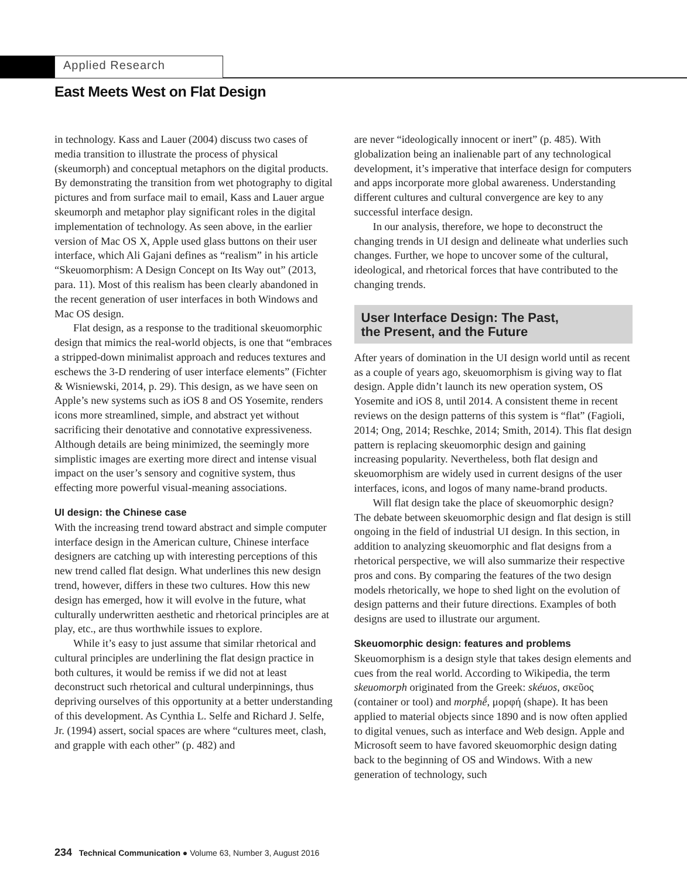Applied Research
East Meets West on Flat Design
in technology. Kass and Lauer (2004) discuss two cases of media transition to illustrate the process of physical (skeumorph) and conceptual metaphors on the digital products. By demonstrating the transition from wet photography to digital pictures and from surface mail to email, Kass and Lauer argue skeumorph and metaphor play significant roles in the digital implementation of technology. As seen above, in the earlier version of Mac OS X, Apple used glass buttons on their user interface, which Ali Gajani defines as “realism” in his article “Skeuomorphism: A Design Concept on Its Way out” (2013, para. 11). Most of this realism has been clearly abandoned in the recent generation of user interfaces in both Windows and Mac OS design.
Flat design, as a response to the traditional skeuomorphic design that mimics the real-world objects, is one that “embraces a stripped-down minimalist approach and reduces textures and eschews the 3-D rendering of user interface elements” (Fichter & Wisniewski, 2014, p. 29). This design, as we have seen on Apple’s new systems such as iOS 8 and OS Yosemite, renders icons more streamlined, simple, and abstract yet without sacrificing their denotative and connotative expressiveness. Although details are being minimized, the seemingly more simplistic images are exerting more direct and intense visual impact on the user’s sensory and cognitive system, thus effecting more powerful visual-meaning associations.
UI design: the Chinese case
With the increasing trend toward abstract and simple computer interface design in the American culture, Chinese interface designers are catching up with interesting perceptions of this new trend called flat design. What underlines this new design trend, however, differs in these two cultures. How this new design has emerged, how it will evolve in the future, what culturally underwritten aesthetic and rhetorical principles are at play, etc., are thus worthwhile issues to explore.
While it’s easy to just assume that similar rhetorical and cultural principles are underlining the flat design practice in both cultures, it would be remiss if we did not at least deconstruct such rhetorical and cultural underpinnings, thus depriving ourselves of this opportunity at a better understanding of this development. As Cynthia L. Selfe and Richard J. Selfe, Jr. (1994) assert, social spaces are where “cultures meet, clash, and grapple with each other” (p. 482) and
are never “ideologically innocent or inert” (p. 485). With globalization being an inalienable part of any technological development, it’s imperative that interface design for computers and apps incorporate more global awareness. Understanding different cultures and cultural convergence are key to any successful interface design.
In our analysis, therefore, we hope to deconstruct the changing trends in UI design and delineate what underlies such changes. Further, we hope to uncover some of the cultural, ideological, and rhetorical forces that have contributed to the changing trends.
User Interface Design: The Past,
the Present, and the Future
After years of domination in the UI design world until as recent as a couple of years ago, skeuomorphism is giving way to flat design. Apple didn’t launch its new operation system, OS Yosemite and iOS 8, until 2014. A consistent theme in recent reviews on the design patterns of this system is “flat” (Fagioli, 2014; Ong, 2014; Reschke, 2014; Smith, 2014). This flat design pattern is replacing skeuomorphic design and gaining increasing popularity. Nevertheless, both flat design and skeuomorphism are widely used in current designs of the user interfaces, icons, and logos of many name-brand products.
Will flat design take the place of skeuomorphic design? The debate between skeuomorphic design and flat design is still ongoing in the field of industrial UI design. In this section, in addition to analyzing skeuomorphic and flat designs from a rhetorical perspective, we will also summarize their respective pros and cons. By comparing the features of the two design models rhetorically, we hope to shed light on the evolution of design patterns and their future directions. Examples of both designs are used to illustrate our argument.
Skeuomorphic design: features and problems
Skeuomorphism is a design style that takes design elements and cues from the real world. According to Wikipedia, the term skeuomorph originated from the Greek: skéuos, σκεῦος (container or tool) and morphḗ, μορφή (shape). It has been applied to material objects since 1890 and is now often applied to digital venues, such as interface and Web design. Apple and Microsoft seem to have favored skeuomorphic design dating back to the beginning of OS and Windows. With a new generation of technology, such
234 Technical Communication ● Volume 63, Number 3, August 2016